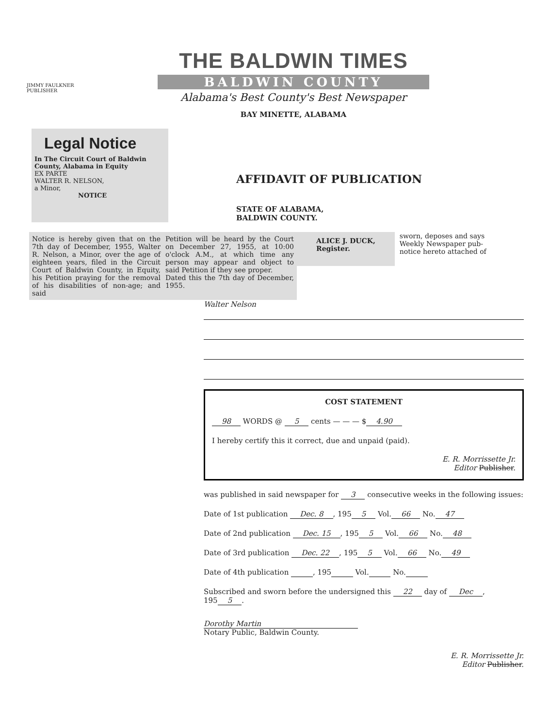JIMMY FAULKNER
PUBLISHER
THE BALDWIN TIMES
BALDWIN COUNTY
Alabama's Best County's Best Newspaper
BAY MINETTE, ALABAMA
Legal Notice
In The Circuit Court of Baldwin County, Alabama in Equity
EX PARTE
WALTER R. NELSON,
a Minor,
NOTICE
AFFIDAVIT OF PUBLICATION
STATE OF ALABAMA,
BALDWIN COUNTY.
Notice is hereby given that on the 7th day of December, 1955, Walter R. Nelson, a Minor, over the age of eighteen years, filed in the Circuit Court of Baldwin County, in Equity, his Petition praying for the removal of his disabilities of non-age; and said
Petition will be heard by the Court on December 27, 1955, at 10:00 o'clock A.M., at which time any person may appear and object to said Petition if they see proper.
Dated this the 7th day of December, 1955.
ALICE J. DUCK,
Register.
sworn, deposes and says
Weekly Newspaper pub-
notice hereto attached of
Walter Nelson
COST STATEMENT
98 WORDS @ 5 cents — — — $ 4.90
I hereby certify this it correct, due and unpaid (paid).
E. R. Morrissette Jr.
Editor Publisher.
was published in said newspaper for 3 consecutive weeks in the following issues:
Date of 1st publication Dec. 8, 195 5 Vol. 66 No. 47
Date of 2nd publication Dec. 15, 195 5 Vol. 66 No. 48
Date of 3rd publication Dec. 22, 195 5 Vol. 66 No. 49
Date of 4th publication , 195 Vol. No.
Subscribed and sworn before the undersigned this 22 day of Dec, 195 5.
Dorothy Martin
Notary Public, Baldwin County.
E. R. Morrissette Jr.
Editor Publisher.